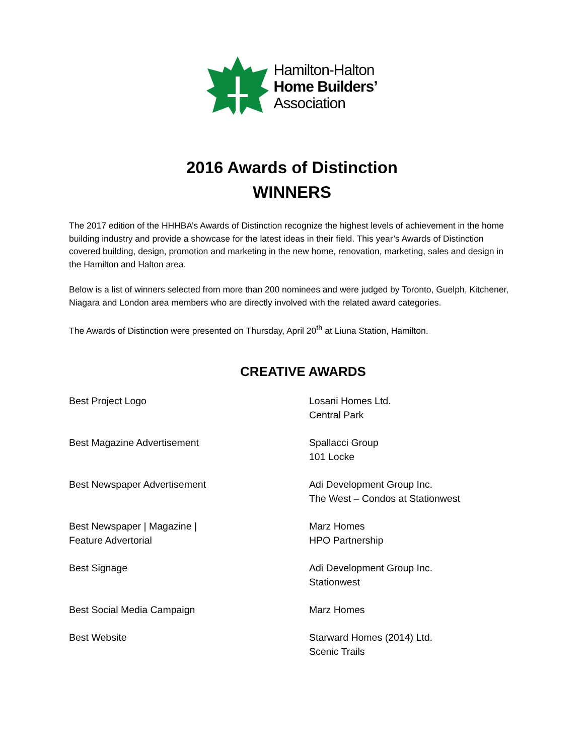Hamilton-Halton
Home Builders’
Association
2016 Awards of Distinction
WINNERS
The 2017 edition of the HHHBA’s Awards of Distinction recognize the highest levels of achievement in the home building industry and provide a showcase for the latest ideas in their field. This year’s Awards of Distinction covered building, design, promotion and marketing in the new home, renovation, marketing, sales and design in the Hamilton and Halton area.
Below is a list of winners selected from more than 200 nominees and were judged by Toronto, Guelph, Kitchener, Niagara and London area members who are directly involved with the related award categories.
The Awards of Distinction were presented on Thursday, April 20<sup>th</sup> at Liuna Station, Hamilton.
CREATIVE AWARDS
| Best Project Logo | Losani Homes Ltd. Central Park |
| Best Magazine Advertisement | Spallacci Group 101 Locke |
| Best Newspaper Advertisement | Adi Development Group Inc. The West – Condos at Stationwest |
| Best Newspaper / Magazine / Feature Advertorial | Marz Homes HPO Partnership |
| Best Signage | Adi Development Group Inc. Stationwest |
| Best Social Media Campaign | Marz Homes |
| Best Website | Starward Homes (2014) Ltd. Scenic Trails |